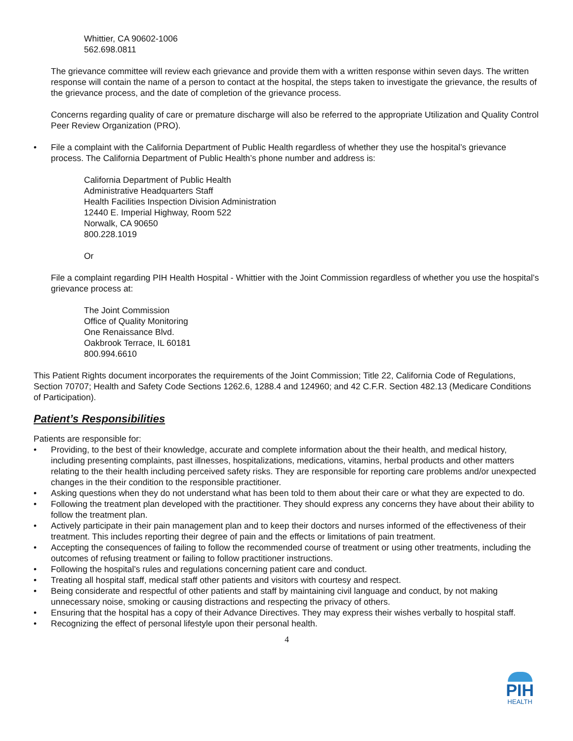Whittier, CA 90602-1006
562.698.0811
The grievance committee will review each grievance and provide them with a written response within seven days. The written response will contain the name of a person to contact at the hospital, the steps taken to investigate the grievance, the results of the grievance process, and the date of completion of the grievance process.
Concerns regarding quality of care or premature discharge will also be referred to the appropriate Utilization and Quality Control Peer Review Organization (PRO).
• File a complaint with the California Department of Public Health regardless of whether they use the hospital’s grievance process. The California Department of Public Health’s phone number and address is:
California Department of Public Health
Administrative Headquarters Staff
Health Facilities Inspection Division Administration
12440 E. Imperial Highway, Room 522
Norwalk, CA 90650
800.228.1019
Or
File a complaint regarding PIH Health Hospital - Whittier with the Joint Commission regardless of whether you use the hospital’s grievance process at:
The Joint Commission
Office of Quality Monitoring
One Renaissance Blvd.
Oakbrook Terrace, IL 60181
800.994.6610
This Patient Rights document incorporates the requirements of the Joint Commission; Title 22, California Code of Regulations, Section 70707; Health and Safety Code Sections 1262.6, 1288.4 and 124960; and 42 C.F.R. Section 482.13 (Medicare Conditions of Participation).
Patient’s Responsibilities
Patients are responsible for:
• Providing, to the best of their knowledge, accurate and complete information about the their health, and medical history, including presenting complaints, past illnesses, hospitalizations, medications, vitamins, herbal products and other matters relating to the their health including perceived safety risks. They are responsible for reporting care problems and/or unexpected changes in the their condition to the responsible practitioner.
• Asking questions when they do not understand what has been told to them about their care or what they are expected to do.
• Following the treatment plan developed with the practitioner. They should express any concerns they have about their ability to follow the treatment plan.
• Actively participate in their pain management plan and to keep their doctors and nurses informed of the effectiveness of their treatment. This includes reporting their degree of pain and the effects or limitations of pain treatment.
• Accepting the consequences of failing to follow the recommended course of treatment or using other treatments, including the outcomes of refusing treatment or failing to follow practitioner instructions.
• Following the hospital’s rules and regulations concerning patient care and conduct.
• Treating all hospital staff, medical staff other patients and visitors with courtesy and respect.
• Being considerate and respectful of other patients and staff by maintaining civil language and conduct, by not making unnecessary noise, smoking or causing distractions and respecting the privacy of others.
• Ensuring that the hospital has a copy of their Advance Directives. They may express their wishes verbally to hospital staff.
• Recognizing the effect of personal lifestyle upon their personal health.
4
PIH
HEALTH